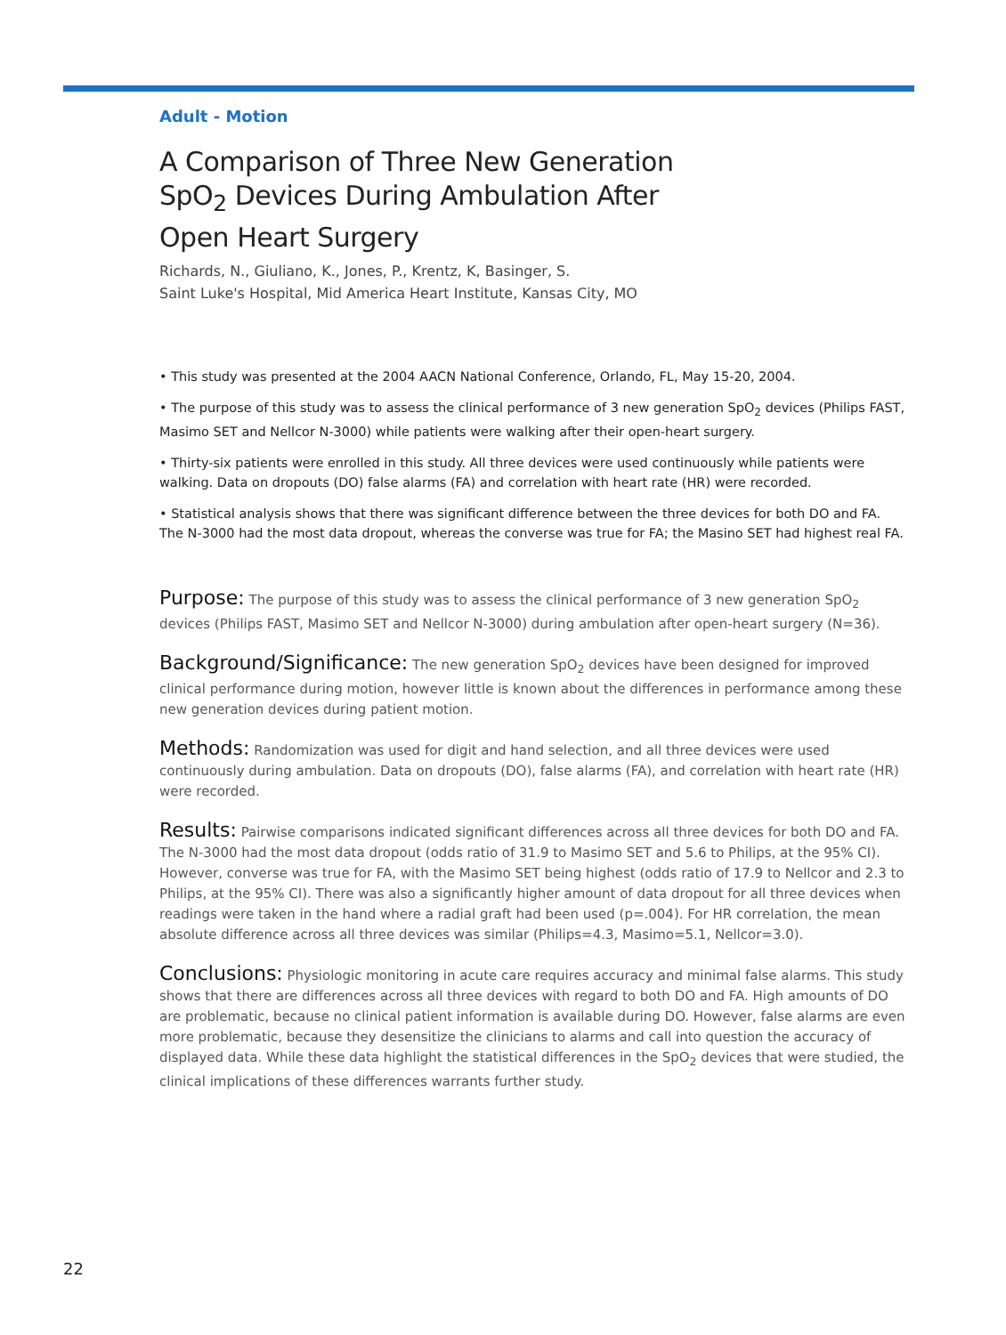Adult - Motion
A Comparison of Three New Generation
SpO<sub>2</sub> Devices During Ambulation After
Open Heart Surgery
Richards, N., Giuliano, K., Jones, P., Krentz, K, Basinger, S.
Saint Luke's Hospital, Mid America Heart Institute, Kansas City, MO
• This study was presented at the 2004 AACN National Conference, Orlando, FL, May 15-20, 2004.
• The purpose of this study was to assess the clinical performance of 3 new generation SpO<sub>2</sub> devices (Philips FAST, Masimo SET and Nellcor N-3000) while patients were walking after their open-heart surgery.
• Thirty-six patients were enrolled in this study. All three devices were used continuously while patients were walking. Data on dropouts (DO) false alarms (FA) and correlation with heart rate (HR) were recorded.
• Statistical analysis shows that there was significant difference between the three devices for both DO and FA. The N-3000 had the most data dropout, whereas the converse was true for FA; the Masino SET had highest real FA.
Purpose: The purpose of this study was to assess the clinical performance of 3 new generation SpO<sub>2</sub> devices (Philips FAST, Masimo SET and Nellcor N-3000) during ambulation after open-heart surgery (N=36).
Background/Significance: The new generation SpO<sub>2</sub> devices have been designed for improved clinical performance during motion, however little is known about the differences in performance among these new generation devices during patient motion.
Methods: Randomization was used for digit and hand selection, and all three devices were used continuously during ambulation. Data on dropouts (DO), false alarms (FA), and correlation with heart rate (HR) were recorded.
Results: Pairwise comparisons indicated significant differences across all three devices for both DO and FA. The N-3000 had the most data dropout (odds ratio of 31.9 to Masimo SET and 5.6 to Philips, at the 95% CI). However, converse was true for FA, with the Masimo SET being highest (odds ratio of 17.9 to Nellcor and 2.3 to Philips, at the 95% CI). There was also a significantly higher amount of data dropout for all three devices when readings were taken in the hand where a radial graft had been used (p=.004). For HR correlation, the mean absolute difference across all three devices was similar (Philips=4.3, Masimo=5.1, Nellcor=3.0).
Conclusions: Physiologic monitoring in acute care requires accuracy and minimal false alarms. This study shows that there are differences across all three devices with regard to both DO and FA. High amounts of DO are problematic, because no clinical patient information is available during DO. However, false alarms are even more problematic, because they desensitize the clinicians to alarms and call into question the accuracy of displayed data. While these data highlight the statistical differences in the SpO<sub>2</sub> devices that were studied, the clinical implications of these differences warrants further study.
22